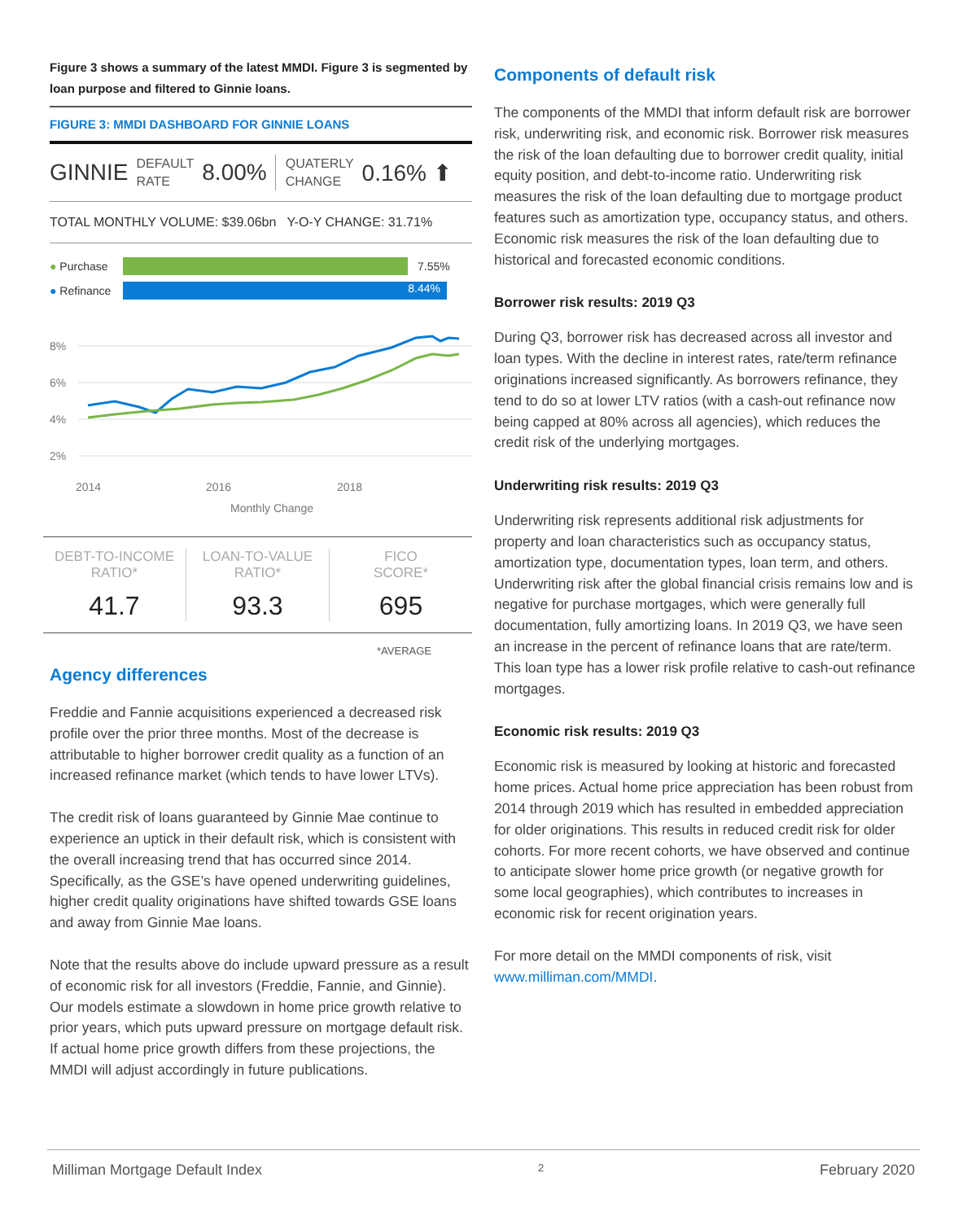Figure 3 shows a summary of the latest MMDI. Figure 3 is segmented by loan purpose and filtered to Ginnie loans.
FIGURE 3: MMDI DASHBOARD FOR GINNIE LOANS
GINNIE DEFAULT
RATE 8.00% QUATERLY
CHANGE 0.16% ⬆
TOTAL MONTHLY VOLUME: $39.06bn Y-O-Y CHANGE: 31.71%
● Purchase 7.55%
● Refinance 8.44%
8%
6%
4%
2%
2014
2016
2018
Monthly Change
DEBT-TO-INCOME
RATIO*
41.7
LOAN-TO-VALUE
RATIO*
93.3
FICO
SCORE*
695
*AVERAGE
Agency differences
Freddie and Fannie acquisitions experienced a decreased risk profile over the prior three months. Most of the decrease is attributable to higher borrower credit quality as a function of an increased refinance market (which tends to have lower LTVs).
The credit risk of loans guaranteed by Ginnie Mae continue to experience an uptick in their default risk, which is consistent with the overall increasing trend that has occurred since 2014. Specifically, as the GSE’s have opened underwriting guidelines, higher credit quality originations have shifted towards GSE loans and away from Ginnie Mae loans.
Note that the results above do include upward pressure as a result of economic risk for all investors (Freddie, Fannie, and Ginnie). Our models estimate a slowdown in home price growth relative to prior years, which puts upward pressure on mortgage default risk. If actual home price growth differs from these projections, the MMDI will adjust accordingly in future publications.
Components of default risk
The components of the MMDI that inform default risk are borrower risk, underwriting risk, and economic risk. Borrower risk measures the risk of the loan defaulting due to borrower credit quality, initial equity position, and debt-to-income ratio. Underwriting risk measures the risk of the loan defaulting due to mortgage product features such as amortization type, occupancy status, and others. Economic risk measures the risk of the loan defaulting due to historical and forecasted economic conditions.
Borrower risk results: 2019 Q3
During Q3, borrower risk has decreased across all investor and loan types. With the decline in interest rates, rate/term refinance originations increased significantly. As borrowers refinance, they tend to do so at lower LTV ratios (with a cash-out refinance now being capped at 80% across all agencies), which reduces the credit risk of the underlying mortgages.
Underwriting risk results: 2019 Q3
Underwriting risk represents additional risk adjustments for property and loan characteristics such as occupancy status, amortization type, documentation types, loan term, and others. Underwriting risk after the global financial crisis remains low and is negative for purchase mortgages, which were generally full documentation, fully amortizing loans. In 2019 Q3, we have seen an increase in the percent of refinance loans that are rate/term. This loan type has a lower risk profile relative to cash-out refinance mortgages.
Economic risk results: 2019 Q3
Economic risk is measured by looking at historic and forecasted home prices. Actual home price appreciation has been robust from 2014 through 2019 which has resulted in embedded appreciation for older originations. This results in reduced credit risk for older cohorts. For more recent cohorts, we have observed and continue to anticipate slower home price growth (or negative growth for some local geographies), which contributes to increases in economic risk for recent origination years.
For more detail on the MMDI components of risk, visit www.milliman.com/MMDI.
Milliman Mortgage Default Index 2 February 2020